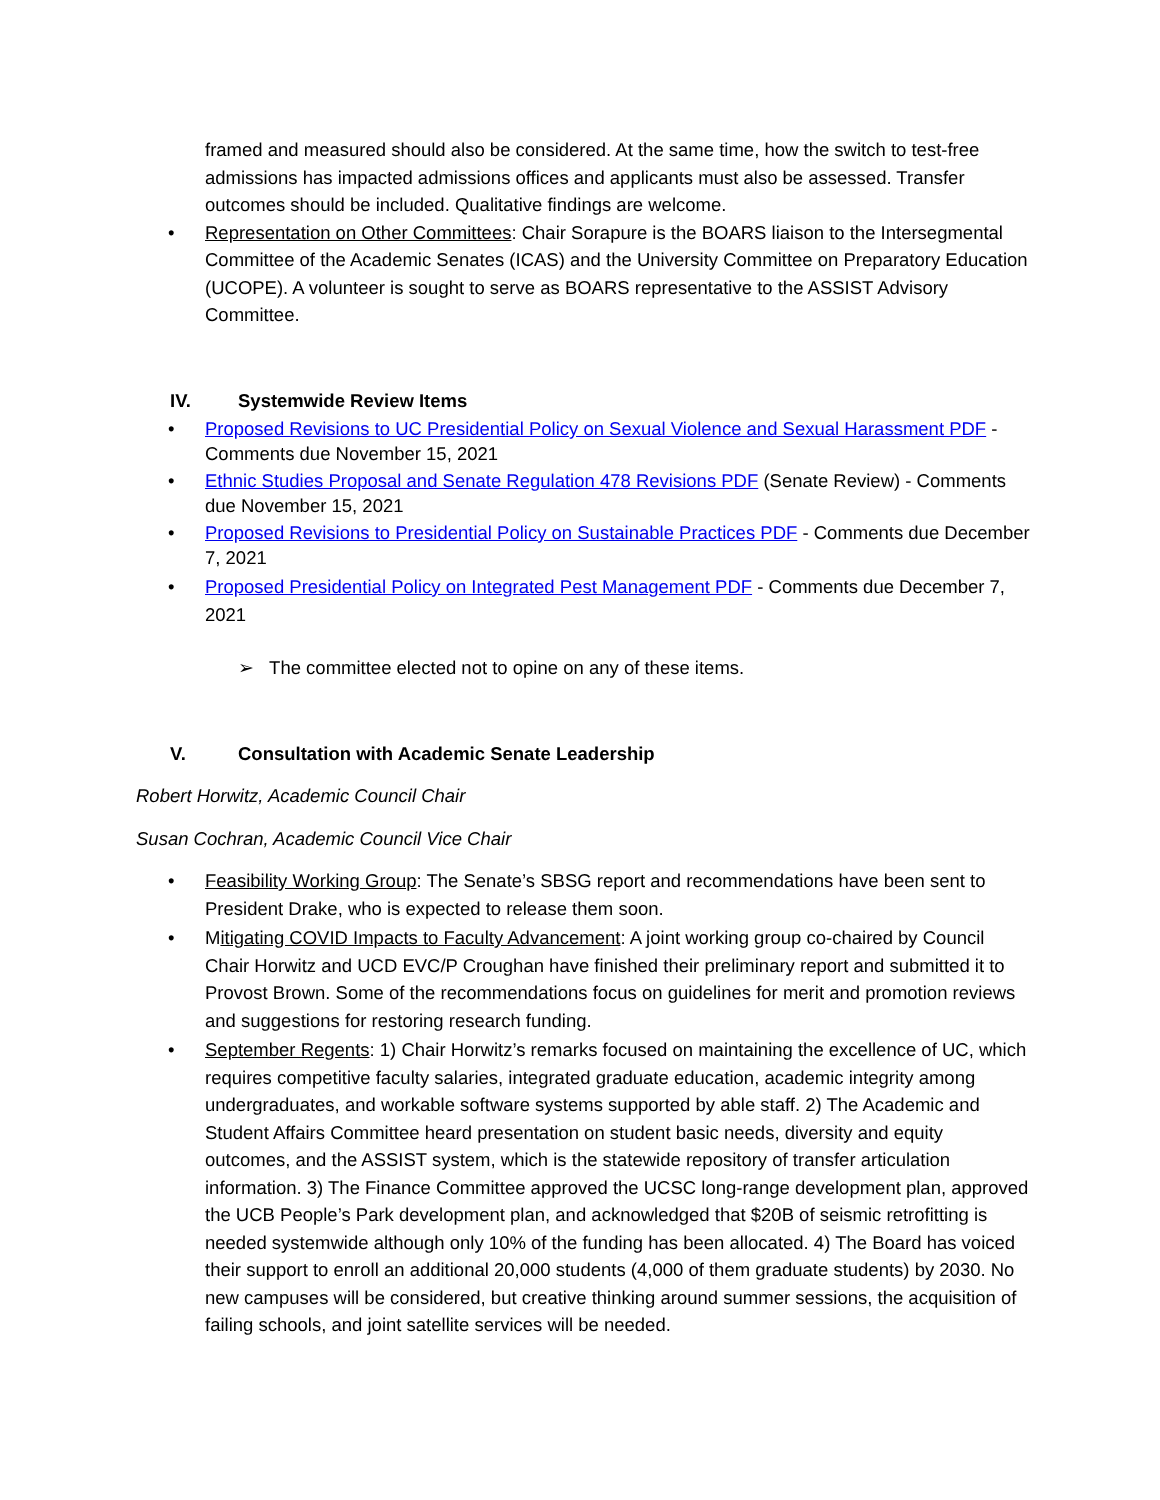framed and measured should also be considered. At the same time, how the switch to test-free admissions has impacted admissions offices and applicants must also be assessed. Transfer outcomes should be included. Qualitative findings are welcome.
• Representation on Other Committees: Chair Sorapure is the BOARS liaison to the Intersegmental Committee of the Academic Senates (ICAS) and the University Committee on Preparatory Education (UCOPE). A volunteer is sought to serve as BOARS representative to the ASSIST Advisory Committee.
IV. Systemwide Review Items
• Proposed Revisions to UC Presidential Policy on Sexual Violence and Sexual Harassment PDF - Comments due November 15, 2021
• Ethnic Studies Proposal and Senate Regulation 478 Revisions PDF (Senate Review) - Comments due November 15, 2021
• Proposed Revisions to Presidential Policy on Sustainable Practices PDF - Comments due December 7, 2021
• Proposed Presidential Policy on Integrated Pest Management PDF - Comments due December 7, 2021
➢ The committee elected not to opine on any of these items.
V. Consultation with Academic Senate Leadership
Robert Horwitz, Academic Council Chair
Susan Cochran, Academic Council Vice Chair
• Feasibility Working Group: The Senate’s SBSG report and recommendations have been sent to President Drake, who is expected to release them soon.
• Mitigating COVID Impacts to Faculty Advancement: A joint working group co-chaired by Council Chair Horwitz and UCD EVC/P Croughan have finished their preliminary report and submitted it to Provost Brown. Some of the recommendations focus on guidelines for merit and promotion reviews and suggestions for restoring research funding.
• September Regents: 1) Chair Horwitz’s remarks focused on maintaining the excellence of UC, which requires competitive faculty salaries, integrated graduate education, academic integrity among undergraduates, and workable software systems supported by able staff. 2) The Academic and Student Affairs Committee heard presentation on student basic needs, diversity and equity outcomes, and the ASSIST system, which is the statewide repository of transfer articulation information. 3) The Finance Committee approved the UCSC long-range development plan, approved the UCB People’s Park development plan, and acknowledged that $20B of seismic retrofitting is needed systemwide although only 10% of the funding has been allocated. 4) The Board has voiced their support to enroll an additional 20,000 students (4,000 of them graduate students) by 2030. No new campuses will be considered, but creative thinking around summer sessions, the acquisition of failing schools, and joint satellite services will be needed.